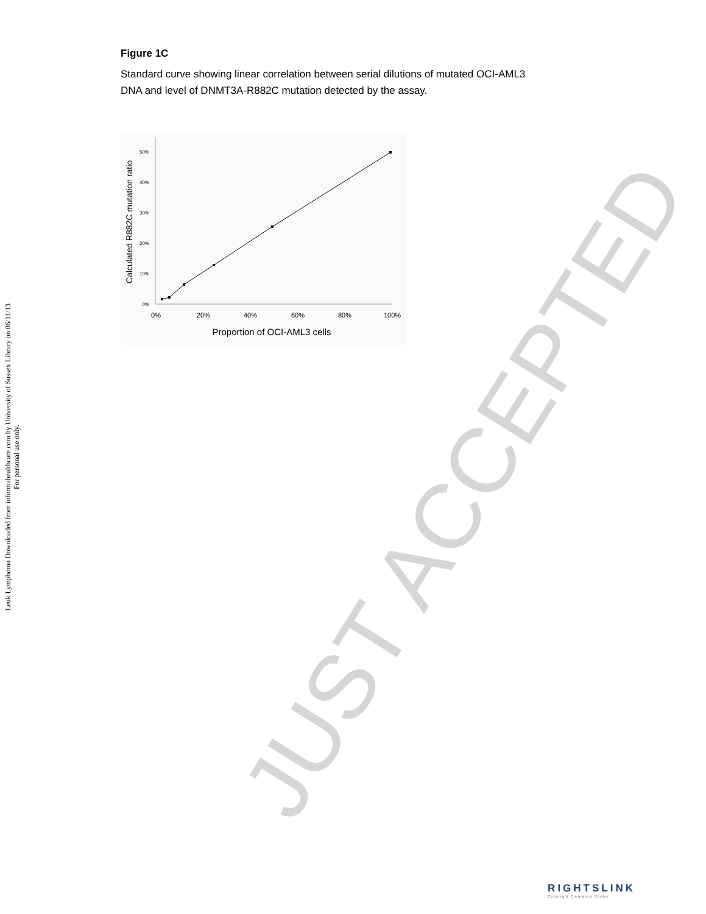Leuk Lymphoma Downloaded from informahealthcare.com by University of Sussex Library on 06/11/13
For personal use only.
JUST ACCEPTED
Figure 1C
Standard curve showing linear correlation between serial dilutions of mutated OCI-AML3 DNA and level of DNMT3A-R882C mutation detected by the assay.
0%
10%
20%
30%
40%
50%
0%
20%
40%
60%
80%
100%
Proportion of OCI-AML3 cells
Calculated R882C mutation ratio
RIGHTSLINK
Copyright Clearance Center